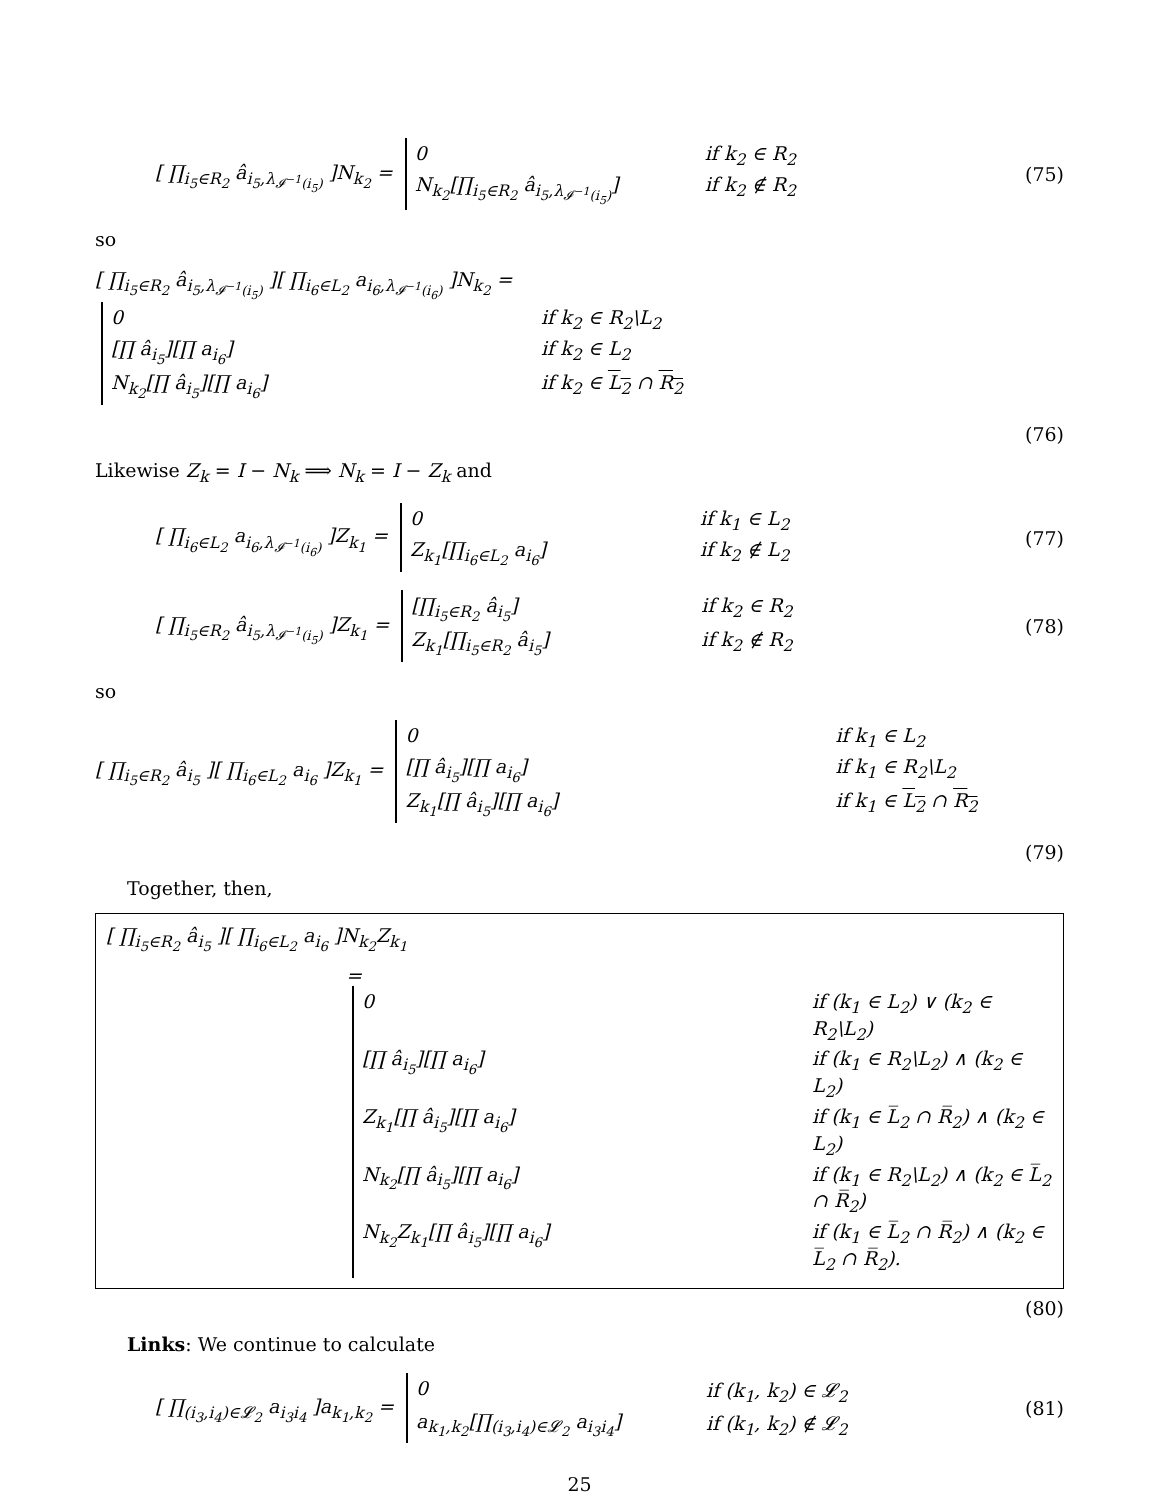[ ∏<sub>i<sub>5</sub>∈R<sub>2</sub></sub> â<sub>i<sub>5</sub>,λ<sub>𝓘<sup>−1</sup>(i<sub>5</sub>)</sub></sub> ]N<sub>k<sub>2</sub></sub> =
0 if k<sub>2</sub> ∈ R<sub>2</sub>
N<sub>k<sub>2</sub></sub>[∏<sub>i<sub>5</sub>∈R<sub>2</sub></sub> â<sub>i<sub>5</sub>,λ<sub>𝓘<sup>−1</sup>(i<sub>5</sub>)</sub></sub>] if k<sub>2</sub> ∉ R<sub>2</sub>
(75)
so
[ ∏<sub>i<sub>5</sub>∈R<sub>2</sub></sub> â<sub>i<sub>5</sub>,λ<sub>𝓘<sup>−1</sup>(i<sub>5</sub>)</sub></sub> ][ ∏<sub>i<sub>6</sub>∈L<sub>2</sub></sub> a<sub>i<sub>6</sub>,λ<sub>𝓘<sup>−1</sup>(i<sub>6</sub>)</sub></sub> ]N<sub>k<sub>2</sub></sub> =
0 if k<sub>2</sub> ∈ R<sub>2</sub>\L<sub>2</sub>
[∏ â<sub>i<sub>5</sub></sub>][∏ a<sub>i<sub>6</sub></sub>] if k<sub>2</sub> ∈ L<sub>2</sub>
N<sub>k<sub>2</sub></sub>[∏ â<sub>i<sub>5</sub></sub>][∏ a<sub>i<sub>6</sub></sub>] if k<sub>2</sub> ∈ L<sub>2</sub> ∩ R<sub>2</sub>
(76)
Likewise Z<sub>k</sub> = I − N<sub>k</sub> ⟹ N<sub>k</sub> = I − Z<sub>k</sub> and
[ ∏<sub>i<sub>6</sub>∈L<sub>2</sub></sub> a<sub>i<sub>6</sub>,λ<sub>𝓘<sup>−1</sup>(i<sub>6</sub>)</sub></sub> ]Z<sub>k<sub>1</sub></sub> =
0 if k<sub>1</sub> ∈ L<sub>2</sub>
Z<sub>k<sub>1</sub></sub>[∏<sub>i<sub>6</sub>∈L<sub>2</sub></sub> a<sub>i<sub>6</sub></sub>] if k<sub>2</sub> ∉ L<sub>2</sub>
(77)
[ ∏<sub>i<sub>5</sub>∈R<sub>2</sub></sub> â<sub>i<sub>5</sub>,λ<sub>𝓘<sup>−1</sup>(i<sub>5</sub>)</sub></sub> ]Z<sub>k<sub>1</sub></sub> =
[∏<sub>i<sub>5</sub>∈R<sub>2</sub></sub> â<sub>i<sub>5</sub></sub>] if k<sub>2</sub> ∈ R<sub>2</sub>
Z<sub>k<sub>1</sub></sub>[∏<sub>i<sub>5</sub>∈R<sub>2</sub></sub> â<sub>i<sub>5</sub></sub>] if k<sub>2</sub> ∉ R<sub>2</sub>
(78)
so
[ ∏<sub>i<sub>5</sub>∈R<sub>2</sub></sub> â<sub>i<sub>5</sub></sub> ][ ∏<sub>i<sub>6</sub>∈L<sub>2</sub></sub> a<sub>i<sub>6</sub></sub> ]Z<sub>k<sub>1</sub></sub> =
0 if k<sub>1</sub> ∈ L<sub>2</sub>
[∏ â<sub>i<sub>5</sub></sub>][∏ a<sub>i<sub>6</sub></sub>] if k<sub>1</sub> ∈ R<sub>2</sub>\L<sub>2</sub>
Z<sub>k<sub>1</sub></sub>[∏ â<sub>i<sub>5</sub></sub>][∏ a<sub>i<sub>6</sub></sub>] if k<sub>1</sub> ∈ L<sub>2</sub> ∩ R<sub>2</sub>
(79)
Together, then,
[ ∏<sub>i<sub>5</sub>∈R<sub>2</sub></sub> â<sub>i<sub>5</sub></sub> ][ ∏<sub>i<sub>6</sub>∈L<sub>2</sub></sub> a<sub>i<sub>6</sub></sub> ]N<sub>k<sub>2</sub></sub>Z<sub>k<sub>1</sub></sub>
=
0 if (k<sub>1</sub> ∈ L<sub>2</sub>) ∨ (k<sub>2</sub> ∈ R<sub>2</sub>\L<sub>2</sub>)
[∏ â<sub>i<sub>5</sub></sub>][∏ a<sub>i<sub>6</sub></sub>] if (k<sub>1</sub> ∈ R<sub>2</sub>\L<sub>2</sub>) ∧ (k<sub>2</sub> ∈ L<sub>2</sub>)
Z<sub>k<sub>1</sub></sub>[∏ â<sub>i<sub>5</sub></sub>][∏ a<sub>i<sub>6</sub></sub>] if (k<sub>1</sub> ∈ L̅<sub>2</sub> ∩ R̅<sub>2</sub>) ∧ (k<sub>2</sub> ∈ L<sub>2</sub>)
N<sub>k<sub>2</sub></sub>[∏ â<sub>i<sub>5</sub></sub>][∏ a<sub>i<sub>6</sub></sub>] if (k<sub>1</sub> ∈ R<sub>2</sub>\L<sub>2</sub>) ∧ (k<sub>2</sub> ∈ L̅<sub>2</sub> ∩ R̅<sub>2</sub>)
N<sub>k<sub>2</sub></sub>Z<sub>k<sub>1</sub></sub>[∏ â<sub>i<sub>5</sub></sub>][∏ a<sub>i<sub>6</sub></sub>] if (k<sub>1</sub> ∈ L̅<sub>2</sub> ∩ R̅<sub>2</sub>) ∧ (k<sub>2</sub> ∈ L̅<sub>2</sub> ∩ R̅<sub>2</sub>).
(80)
Links: We continue to calculate
[ ∏<sub>(i<sub>3</sub>,i<sub>4</sub>)∈𝓛<sub>2</sub></sub> a<sub>i<sub>3</sub>i<sub>4</sub></sub> ]a<sub>k<sub>1</sub>,k<sub>2</sub></sub> =
0 if (k<sub>1</sub>, k<sub>2</sub>) ∈ 𝓛<sub>2</sub>
a<sub>k<sub>1</sub>,k<sub>2</sub></sub>[∏<sub>(i<sub>3</sub>,i<sub>4</sub>)∈𝓛<sub>2</sub></sub> a<sub>i<sub>3</sub>i<sub>4</sub></sub>] if (k<sub>1</sub>, k<sub>2</sub>) ∉ 𝓛<sub>2</sub>
(81)
25